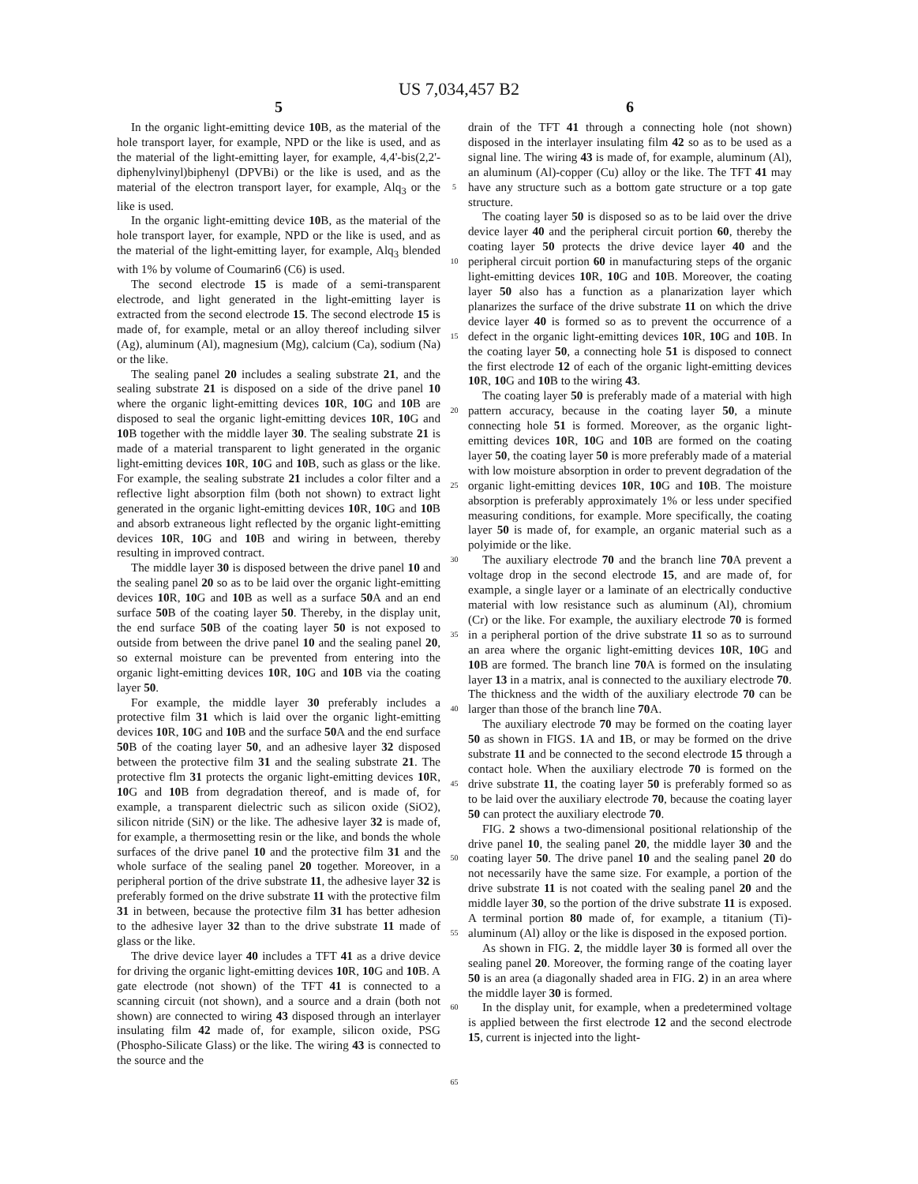US 7,034,457 B2
5
In the organic light-emitting device 10 B, as the material of the hole transport layer, for example, NPD or the like is used, and as the material of the light-emitting layer, for example, 4,4'-bis(2,2'-diphenylvinyl)biphenyl (DPVBi) or the like is used, and as the material of the electron transport layer, for example, Alq<sub>3</sub> or the like is used.
In the organic light-emitting device 10 B, as the material of the hole transport layer, for example, NPD or the like is used, and as the material of the light-emitting layer, for example, Alq<sub>3</sub> blended with 1% by volume of Coumarin6 (C6) is used.
The second electrode 15 is made of a semi-transparent electrode, and light generated in the light-emitting layer is extracted from the second electrode 15. The second electrode 15 is made of, for example, metal or an alloy thereof including silver (Ag), aluminum (Al), magnesium (Mg), calcium (Ca), sodium (Na) or the like.
The sealing panel 20 includes a sealing substrate 21, and the sealing substrate 21 is disposed on a side of the drive panel 10 where the organic light-emitting devices 10 R, 10 G and 10 B are disposed to seal the organic light-emitting devices 10 R, 10 G and 10 B together with the middle layer 30. The sealing substrate 21 is made of a material transparent to light generated in the organic light-emitting devices 10 R, 10 G and 10 B, such as glass or the like. For example, the sealing substrate 21 includes a color filter and a reflective light absorption film (both not shown) to extract light generated in the organic light-emitting devices 10 R, 10 G and 10 B and absorb extraneous light reflected by the organic light-emitting devices 10 R, 10 G and 10 B and wiring in between, thereby resulting in improved contract.
The middle layer 30 is disposed between the drive panel 10 and the sealing panel 20 so as to be laid over the organic light-emitting devices 10 R, 10 G and 10 B as well as a surface 50 A and an end surface 50 B of the coating layer 50. Thereby, in the display unit, the end surface 50 B of the coating layer 50 is not exposed to outside from between the drive panel 10 and the sealing panel 20, so external moisture can be prevented from entering into the organic light-emitting devices 10 R, 10 G and 10 B via the coating layer 50.
For example, the middle layer 30 preferably includes a protective film 31 which is laid over the organic light-emitting devices 10 R, 10 G and 10 B and the surface 50 A and the end surface 50 B of the coating layer 50, and an adhesive layer 32 disposed between the protective film 31 and the sealing substrate 21. The protective flm 31 protects the organic light-emitting devices 10 R, 10 G and 10 B from degradation thereof, and is made of, for example, a transparent dielectric such as silicon oxide (SiO2), silicon nitride (SiN) or the like. The adhesive layer 32 is made of, for example, a thermosetting resin or the like, and bonds the whole surfaces of the drive panel 10 and the protective film 31 and the whole surface of the sealing panel 20 together. Moreover, in a peripheral portion of the drive substrate 11, the adhesive layer 32 is preferably formed on the drive substrate 11 with the protective film 31 in between, because the protective film 31 has better adhesion to the adhesive layer 32 than to the drive substrate 11 made of glass or the like.
The drive device layer 40 includes a TFT 41 as a drive device for driving the organic light-emitting devices 10 R, 10 G and 10 B. A gate electrode (not shown) of the TFT 41 is connected to a scanning circuit (not shown), and a source and a drain (both not shown) are connected to wiring 43 disposed through an interlayer insulating film 42 made of, for example, silicon oxide, PSG (Phospho-Silicate Glass) or the like. The wiring 43 is connected to the source and the
5
10
15
20
25
30
35
40
45
50
55
60
65
6
drain of the TFT 41 through a connecting hole (not shown) disposed in the interlayer insulating film 42 so as to be used as a signal line. The wiring 43 is made of, for example, aluminum (Al), an aluminum (Al)-copper (Cu) alloy or the like. The TFT 41 may have any structure such as a bottom gate structure or a top gate structure.
The coating layer 50 is disposed so as to be laid over the drive device layer 40 and the peripheral circuit portion 60, thereby the coating layer 50 protects the drive device layer 40 and the peripheral circuit portion 60 in manufacturing steps of the organic light-emitting devices 10 R, 10 G and 10 B. Moreover, the coating layer 50 also has a function as a planarization layer which planarizes the surface of the drive substrate 11 on which the drive device layer 40 is formed so as to prevent the occurrence of a defect in the organic light-emitting devices 10 R, 10 G and 10 B. In the coating layer 50, a connecting hole 51 is disposed to connect the first electrode 12 of each of the organic light-emitting devices 10 R, 10 G and 10 B to the wiring 43.
The coating layer 50 is preferably made of a material with high pattern accuracy, because in the coating layer 50, a minute connecting hole 51 is formed. Moreover, as the organic light-emitting devices 10 R, 10 G and 10 B are formed on the coating layer 50, the coating layer 50 is more preferably made of a material with low moisture absorption in order to prevent degradation of the organic light-emitting devices 10 R, 10 G and 10 B. The moisture absorption is preferably approximately 1% or less under specified measuring conditions, for example. More specifically, the coating layer 50 is made of, for example, an organic material such as a polyimide or the like.
The auxiliary electrode 70 and the branch line 70 A prevent a voltage drop in the second electrode 15, and are made of, for example, a single layer or a laminate of an electrically conductive material with low resistance such as aluminum (Al), chromium (Cr) or the like. For example, the auxiliary electrode 70 is formed in a peripheral portion of the drive substrate 11 so as to surround an area where the organic light-emitting devices 10 R, 10 G and 10 B are formed. The branch line 70 A is formed on the insulating layer 13 in a matrix, anal is connected to the auxiliary electrode 70. The thickness and the width of the auxiliary electrode 70 can be larger than those of the branch line 70 A.
The auxiliary electrode 70 may be formed on the coating layer 50 as shown in FIGS. 1 A and 1 B, or may be formed on the drive substrate 11 and be connected to the second electrode 15 through a contact hole. When the auxiliary electrode 70 is formed on the drive substrate 11, the coating layer 50 is preferably formed so as to be laid over the auxiliary electrode 70, because the coating layer 50 can protect the auxiliary electrode 70.
FIG. 2 shows a two-dimensional positional relationship of the drive panel 10, the sealing panel 20, the middle layer 30 and the coating layer 50. The drive panel 10 and the sealing panel 20 do not necessarily have the same size. For example, a portion of the drive substrate 11 is not coated with the sealing panel 20 and the middle layer 30, so the portion of the drive substrate 11 is exposed. A terminal portion 80 made of, for example, a titanium (Ti)-aluminum (Al) alloy or the like is disposed in the exposed portion.
As shown in FIG. 2, the middle layer 30 is formed all over the sealing panel 20. Moreover, the forming range of the coating layer 50 is an area (a diagonally shaded area in FIG. 2) in an area where the middle layer 30 is formed.
In the display unit, for example, when a predetermined voltage is applied between the first electrode 12 and the second electrode 15, current is injected into the light-